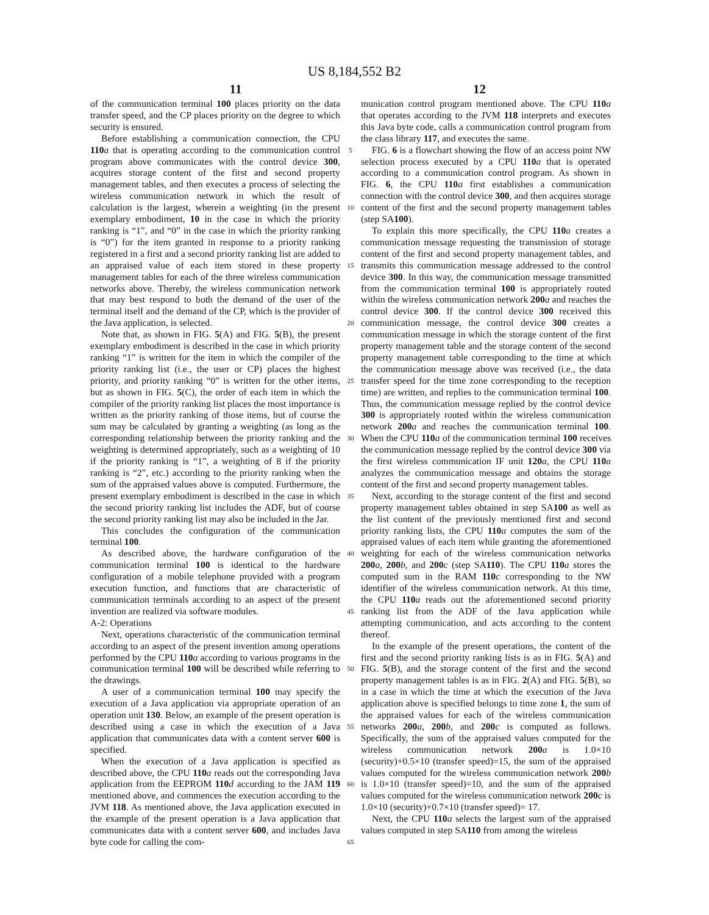US 8,184,552 B2
11 12
of the communication terminal 100 places priority on the data transfer speed, and the CP places priority on the degree to which security is ensured.
Before establishing a communication connection, the CPU 110 a that is operating according to the communication control program above communicates with the control device 300, acquires storage content of the first and second property management tables, and then executes a process of selecting the wireless communication network in which the result of calculation is the largest, wherein a weighting (in the present exemplary embodiment, 10 in the case in which the priority ranking is “1”, and “0” in the case in which the priority ranking is “0”) for the item granted in response to a priority ranking registered in a first and a second priority ranking list are added to an appraised value of each item stored in these property management tables for each of the three wireless communication networks above. Thereby, the wireless communication network that may best respond to both the demand of the user of the terminal itself and the demand of the CP, which is the provider of the Java application, is selected.
Note that, as shown in FIG. 5(A) and FIG. 5(B), the present exemplary embodiment is described in the case in which priority ranking “1” is written for the item in which the compiler of the priority ranking list (i.e., the user or CP) places the highest priority, and priority ranking “0” is written for the other items, but as shown in FIG. 5(C), the order of each item in which the compiler of the priority ranking list places the most importance is written as the priority ranking of those items, but of course the sum may be calculated by granting a weighting (as long as the corresponding relationship between the priority ranking and the weighting is determined appropriately, such as a weighting of 10 if the priority ranking is “1”, a weighting of 8 if the priority ranking is “2”, etc.) according to the priority ranking when the sum of the appraised values above is computed. Furthermore, the present exemplary embodiment is described in the case in which the second priority ranking list includes the ADF, but of course the second priority ranking list may also be included in the Jar.
This concludes the configuration of the communication terminal 100.
As described above, the hardware configuration of the communication terminal 100 is identical to the hardware configuration of a mobile telephone provided with a program execution function, and functions that are characteristic of communication terminals according to an aspect of the present invention are realized via software modules.
A-2: Operations
Next, operations characteristic of the communication terminal according to an aspect of the present invention among operations performed by the CPU 110 a according to various programs in the communication terminal 100 will be described while referring to the drawings.
A user of a communication terminal 100 may specify the execution of a Java application via appropriate operation of an operation unit 130. Below, an example of the present operation is described using a case in which the execution of a Java application that communicates data with a content server 600 is specified.
When the execution of a Java application is specified as described above, the CPU 110 a reads out the corresponding Java application from the EEPROM 110 d according to the JAM 119 mentioned above, and commences the execution according to the JVM 118. As mentioned above, the Java application executed in the example of the present operation is a Java application that communicates data with a content server 600, and includes Java byte code for calling the com-
5
10
15
20
25
30
35
40
45
50
55
60
65
munication control program mentioned above. The CPU 110 a that operates according to the JVM 118 interprets and executes this Java byte code, calls a communication control program from the class library 117, and executes the same.
FIG. 6 is a flowchart showing the flow of an access point NW selection process executed by a CPU 110 a that is operated according to a communication control program. As shown in FIG. 6, the CPU 110 a first establishes a communication connection with the control device 300, and then acquires storage content of the first and the second property management tables (step SA100).
To explain this more specifically, the CPU 110 a creates a communication message requesting the transmission of storage content of the first and second property management tables, and transmits this communication message addressed to the control device 300. In this way, the communication message transmitted from the communication terminal 100 is appropriately routed within the wireless communication network 200 a and reaches the control device 300. If the control device 300 received this communication message, the control device 300 creates a communication message in which the storage content of the first property management table and the storage content of the second property management table corresponding to the time at which the communication message above was received (i.e., the data transfer speed for the time zone corresponding to the reception time) are written, and replies to the communication terminal 100. Thus, the communication message replied by the control device 300 is appropriately routed within the wireless communication network 200 a and reaches the communication terminal 100. When the CPU 110 a of the communication terminal 100 receives the communication message replied by the control device 300 via the first wireless communication IF unit 120 a, the CPU 110 a analyzes the communication message and obtains the storage content of the first and second property management tables.
Next, according to the storage content of the first and second property management tables obtained in step SA100 as well as the list content of the previously mentioned first and second priority ranking lists, the CPU 110 a computes the sum of the appraised values of each item while granting the aforementioned weighting for each of the wireless communication networks 200 a, 200 b, and 200 c (step SA110). The CPU 110 a stores the computed sum in the RAM 110 c corresponding to the NW identifier of the wireless communication network. At this time, the CPU 110 a reads out the aforementioned second priority ranking list from the ADF of the Java application while attempting communication, and acts according to the content thereof.
In the example of the present operations, the content of the first and the second priority ranking lists is as in FIG. 5(A) and FIG. 5(B), and the storage content of the first and the second property management tables is as in FIG. 2(A) and FIG. 5(B), so in a case in which the time at which the execution of the Java application above is specified belongs to time zone 1, the sum of the appraised values for each of the wireless communication networks 200 a, 200 b, and 200 c is computed as follows. Specifically, the sum of the appraised values computed for the wireless communication network 200 a is 1.0×10 (security)+0.5×10 (transfer speed)=15, the sum of the appraised values computed for the wireless communication network 200 b is 1.0×10 (transfer speed)=10, and the sum of the appraised values computed for the wireless communication network 200 c is 1.0×10 (security)+0.7×10 (transfer speed)= 17.
Next, the CPU 110 a selects the largest sum of the appraised values computed in step SA110 from among the wireless